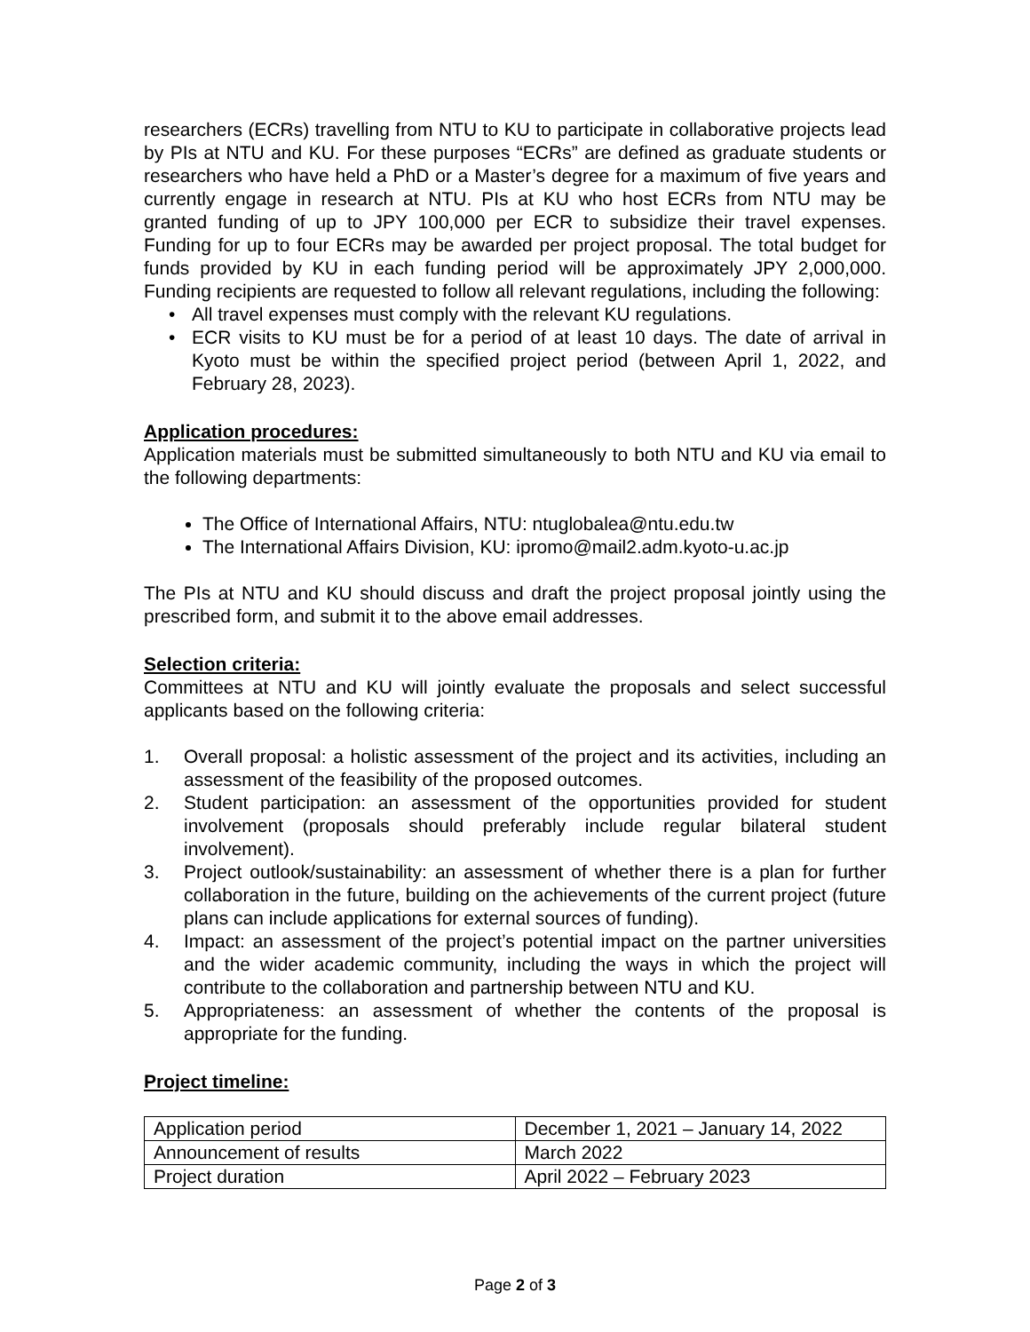researchers (ECRs) travelling from NTU to KU to participate in collaborative projects lead by PIs at NTU and KU. For these purposes “ECRs” are defined as graduate students or researchers who have held a PhD or a Master’s degree for a maximum of five years and currently engage in research at NTU. PIs at KU who host ECRs from NTU may be granted funding of up to JPY 100,000 per ECR to subsidize their travel expenses. Funding for up to four ECRs may be awarded per project proposal. The total budget for funds provided by KU in each funding period will be approximately JPY 2,000,000. Funding recipients are requested to follow all relevant regulations, including the following:
• All travel expenses must comply with the relevant KU regulations.
• ECR visits to KU must be for a period of at least 10 days. The date of arrival in Kyoto must be within the specified project period (between April 1, 2022, and February 28, 2023).
Application procedures:
Application materials must be submitted simultaneously to both NTU and KU via email to the following departments:
The Office of International Affairs, NTU: ntuglobalea@ntu.edu.tw
The International Affairs Division, KU: ipromo@mail2.adm.kyoto-u.ac.jp
The PIs at NTU and KU should discuss and draft the project proposal jointly using the prescribed form, and submit it to the above email addresses.
Selection criteria:
Committees at NTU and KU will jointly evaluate the proposals and select successful applicants based on the following criteria:
1. Overall proposal: a holistic assessment of the project and its activities, including an assessment of the feasibility of the proposed outcomes.
2. Student participation: an assessment of the opportunities provided for student involvement (proposals should preferably include regular bilateral student involvement).
3. Project outlook/sustainability: an assessment of whether there is a plan for further collaboration in the future, building on the achievements of the current project (future plans can include applications for external sources of funding).
4. Impact: an assessment of the project’s potential impact on the partner universities and the wider academic community, including the ways in which the project will contribute to the collaboration and partnership between NTU and KU.
5. Appropriateness: an assessment of whether the contents of the proposal is appropriate for the funding.
Project timeline:
| Application period | December 1, 2021 – January 14, 2022 |
| Announcement of results | March 2022 |
| Project duration | April 2022 – February 2023 |
Page 2 of 3